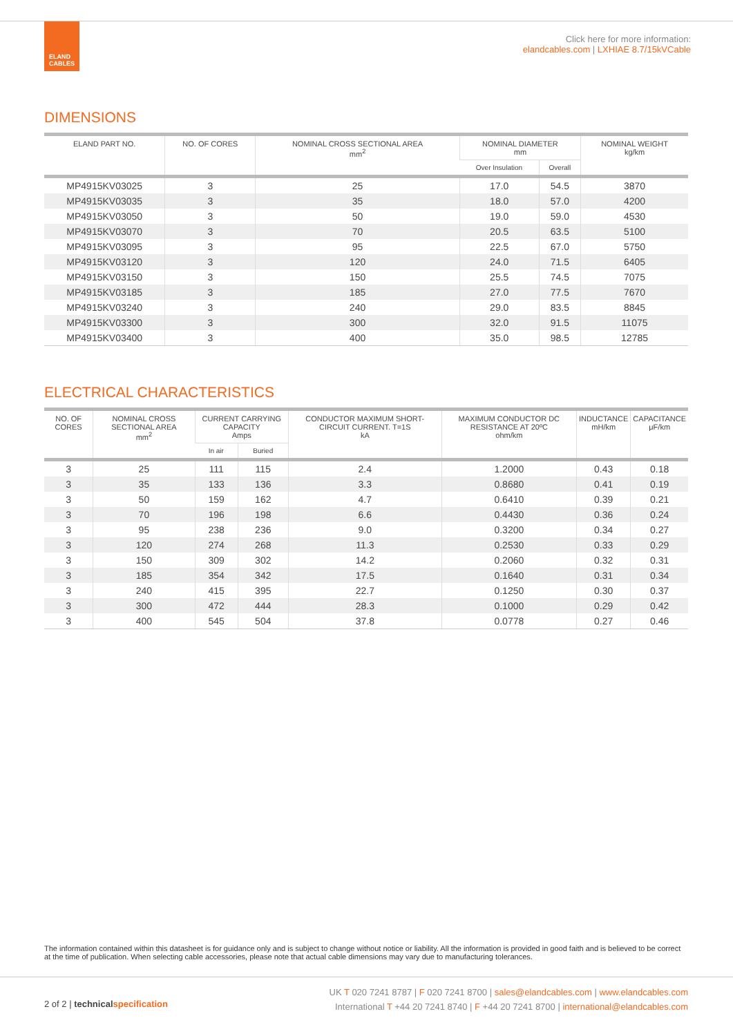ELAND
CABLES
Click here for more information:
elandcables.com | LXHIAE 8.7/15kVCable
DIMENSIONS
| ELAND PART NO. | NO. OF CORES | NOMINAL CROSS SECTIONAL AREA mm<sup>2</sup> | NOMINAL DIAMETER mm | | NOMINAL WEIGHT kg/km |
| --- | --- | --- | --- | --- | --- |
| | | | Over Insulation | Overall | |
| MP4915KV03025 | 3 | 25 | 17.0 | 54.5 | 3870 |
| MP4915KV03035 | 3 | 35 | 18.0 | 57.0 | 4200 |
| MP4915KV03050 | 3 | 50 | 19.0 | 59.0 | 4530 |
| MP4915KV03070 | 3 | 70 | 20.5 | 63.5 | 5100 |
| MP4915KV03095 | 3 | 95 | 22.5 | 67.0 | 5750 |
| MP4915KV03120 | 3 | 120 | 24.0 | 71.5 | 6405 |
| MP4915KV03150 | 3 | 150 | 25.5 | 74.5 | 7075 |
| MP4915KV03185 | 3 | 185 | 27.0 | 77.5 | 7670 |
| MP4915KV03240 | 3 | 240 | 29.0 | 83.5 | 8845 |
| MP4915KV03300 | 3 | 300 | 32.0 | 91.5 | 11075 |
| MP4915KV03400 | 3 | 400 | 35.0 | 98.5 | 12785 |
ELECTRICAL CHARACTERISTICS
| NO. OF CORES | NOMINAL CROSS SECTIONAL AREA mm<sup>2</sup> | CURRENT CARRYING CAPACITY Amps | | CONDUCTOR MAXIMUM SHORT-CIRCUIT CURRENT. T=1S kA | MAXIMUM CONDUCTOR DC RESISTANCE AT 20ºC ohm/km | INDUCTANCE mH/km | CAPACITANCE μF/km |
| --- | --- | --- | --- | --- | --- | --- | --- |
| | | In air | Buried | | | | |
| 3 | 25 | 111 | 115 | 2.4 | 1.2000 | 0.43 | 0.18 |
| 3 | 35 | 133 | 136 | 3.3 | 0.8680 | 0.41 | 0.19 |
| 3 | 50 | 159 | 162 | 4.7 | 0.6410 | 0.39 | 0.21 |
| 3 | 70 | 196 | 198 | 6.6 | 0.4430 | 0.36 | 0.24 |
| 3 | 95 | 238 | 236 | 9.0 | 0.3200 | 0.34 | 0.27 |
| 3 | 120 | 274 | 268 | 11.3 | 0.2530 | 0.33 | 0.29 |
| 3 | 150 | 309 | 302 | 14.2 | 0.2060 | 0.32 | 0.31 |
| 3 | 185 | 354 | 342 | 17.5 | 0.1640 | 0.31 | 0.34 |
| 3 | 240 | 415 | 395 | 22.7 | 0.1250 | 0.30 | 0.37 |
| 3 | 300 | 472 | 444 | 28.3 | 0.1000 | 0.29 | 0.42 |
| 3 | 400 | 545 | 504 | 37.8 | 0.0778 | 0.27 | 0.46 |
The information contained within this datasheet is for guidance only and is subject to change without notice or liability. All the information is provided in good faith and is believed to be correct at the time of publication. When selecting cable accessories, please note that actual cable dimensions may vary due to manufacturing tolerances.
2 of 2 | technical specification
UK T 020 7241 8787 | F 020 7241 8700 | sales@elandcables.com | www.elandcables.com
International T +44 20 7241 8740 | F +44 20 7241 8700 | international@elandcables.com